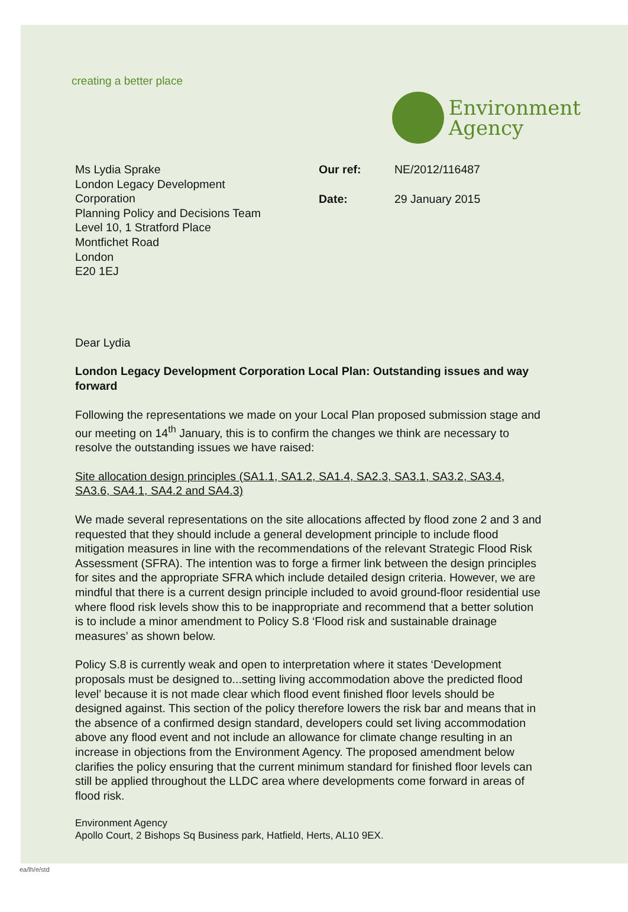creating a better place
Environment
Agency
Ms Lydia Sprake
London Legacy Development
Corporation
Planning Policy and Decisions Team
Level 10, 1 Stratford Place
Montfichet Road
London
E20 1EJ
Our ref: NE/2012/116487
Date: 29 January 2015
Dear Lydia
London Legacy Development Corporation Local Plan: Outstanding issues and way forward
Following the representations we made on your Local Plan proposed submission stage and our meeting on 14<sup>th</sup> January, this is to confirm the changes we think are necessary to resolve the outstanding issues we have raised:
Site allocation design principles (SA1.1, SA1.2, SA1.4, SA2.3, SA3.1, SA3.2, SA3.4, SA3.6, SA4.1, SA4.2 and SA4.3)
We made several representations on the site allocations affected by flood zone 2 and 3 and requested that they should include a general development principle to include flood mitigation measures in line with the recommendations of the relevant Strategic Flood Risk Assessment (SFRA). The intention was to forge a firmer link between the design principles for sites and the appropriate SFRA which include detailed design criteria. However, we are mindful that there is a current design principle included to avoid ground-floor residential use where flood risk levels show this to be inappropriate and recommend that a better solution is to include a minor amendment to Policy S.8 ‘Flood risk and sustainable drainage measures’ as shown below.
Policy S.8 is currently weak and open to interpretation where it states ‘Development proposals must be designed to...setting living accommodation above the predicted flood level’ because it is not made clear which flood event finished floor levels should be designed against. This section of the policy therefore lowers the risk bar and means that in the absence of a confirmed design standard, developers could set living accommodation above any flood event and not include an allowance for climate change resulting in an increase in objections from the Environment Agency. The proposed amendment below clarifies the policy ensuring that the current minimum standard for finished floor levels can still be applied throughout the LLDC area where developments come forward in areas of flood risk.
Environment Agency
Apollo Court, 2 Bishops Sq Business park, Hatfield, Herts, AL10 9EX.
ea/lh/e/std